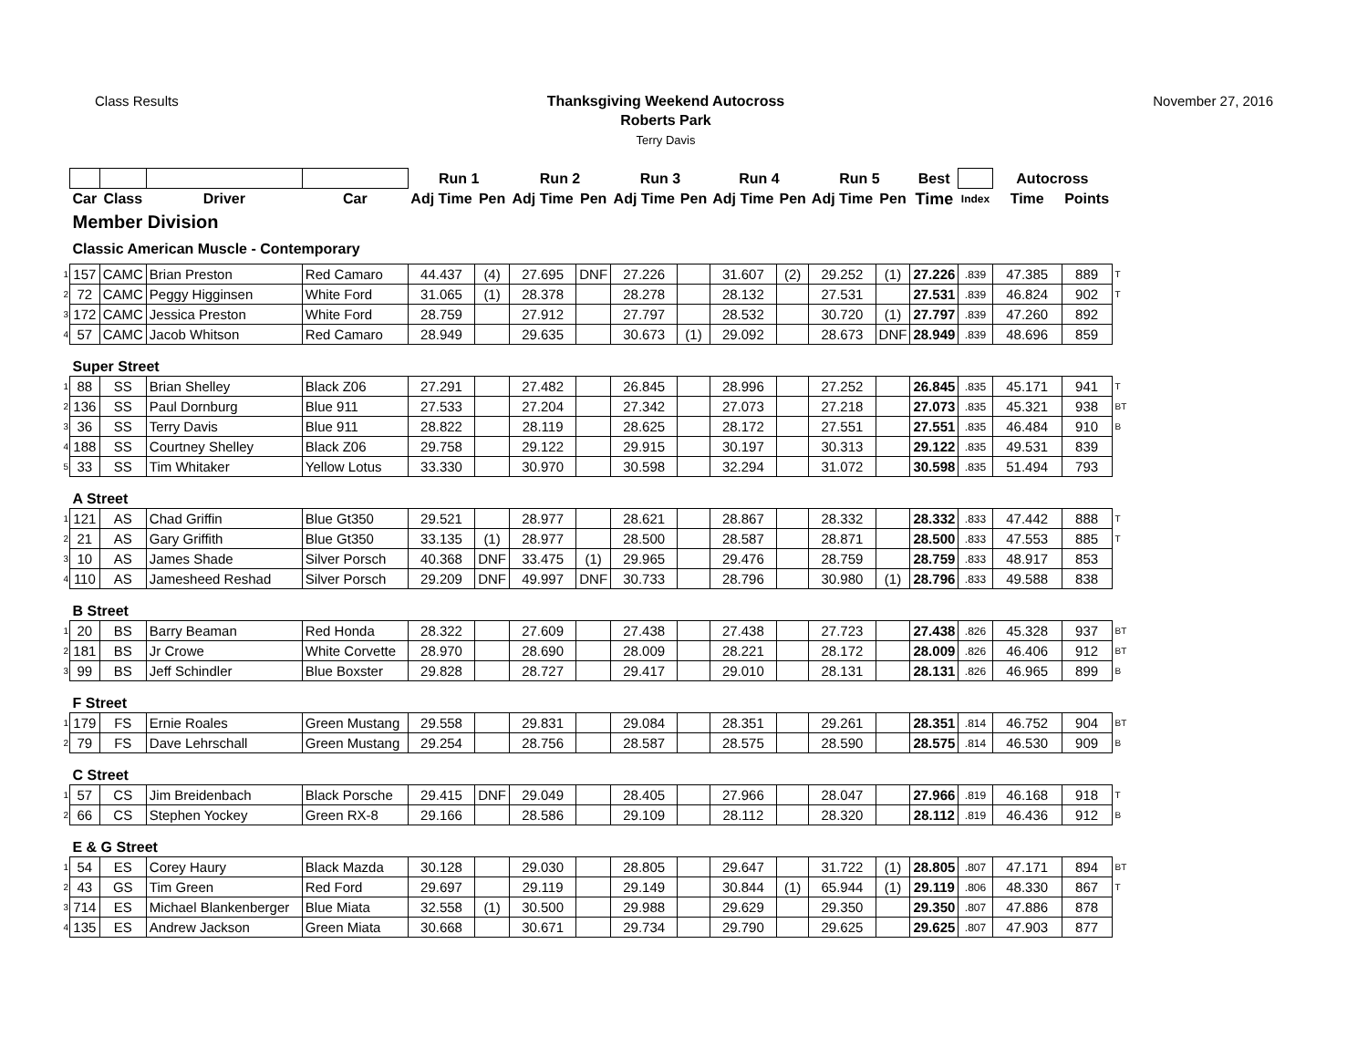Class Results Thanksgiving Weekend Autocross
Roberts Park
Terry Davis
November 27, 2016
| | | | | | Run 1 | | Run 2 | | Run 3 | | Run 4 | | Run 5 | | Best | | Autocross | | |
| | Car | Class | Driver | Car | Adj Time | Pen | Adj Time | Pen | Adj Time | Pen | Adj Time | Pen | Adj Time | Pen | Time | Index | Time | Points | |
| | Member Division | | | | | | | | | | | | | | | | | | |
| | Classic American Muscle - Contemporary | | | | | | | | | | | | | | | | | | |
| 1 | 157 | CAMC | Brian Preston | Red Camaro | 44.437 | (4) | 27.695 | DNF | 27.226 | | 31.607 | (2) | 29.252 | (1) | 27.226 | .839 | 47.385 | 889 | T |
| 2 | 72 | CAMC | Peggy Higginsen | White Ford | 31.065 | (1) | 28.378 | | 28.278 | | 28.132 | | 27.531 | | 27.531 | .839 | 46.824 | 902 | T |
| 3 | 172 | CAMC | Jessica Preston | White Ford | 28.759 | | 27.912 | | 27.797 | | 28.532 | | 30.720 | (1) | 27.797 | .839 | 47.260 | 892 | |
| 4 | 57 | CAMC | Jacob Whitson | Red Camaro | 28.949 | | 29.635 | | 30.673 | (1) | 29.092 | | 28.673 | DNF | 28.949 | .839 | 48.696 | 859 | |
| | Super Street | | | | | | | | | | | | | | | | | | |
| 1 | 88 | SS | Brian Shelley | Black Z06 | 27.291 | | 27.482 | | 26.845 | | 28.996 | | 27.252 | | 26.845 | .835 | 45.171 | 941 | T |
| 2 | 136 | SS | Paul Dornburg | Blue 911 | 27.533 | | 27.204 | | 27.342 | | 27.073 | | 27.218 | | 27.073 | .835 | 45.321 | 938 | BT |
| 3 | 36 | SS | Terry Davis | Blue 911 | 28.822 | | 28.119 | | 28.625 | | 28.172 | | 27.551 | | 27.551 | .835 | 46.484 | 910 | B |
| 4 | 188 | SS | Courtney Shelley | Black Z06 | 29.758 | | 29.122 | | 29.915 | | 30.197 | | 30.313 | | 29.122 | .835 | 49.531 | 839 | |
| 5 | 33 | SS | Tim Whitaker | Yellow Lotus | 33.330 | | 30.970 | | 30.598 | | 32.294 | | 31.072 | | 30.598 | .835 | 51.494 | 793 | |
| | A Street | | | | | | | | | | | | | | | | | | |
| 1 | 121 | AS | Chad Griffin | Blue Gt350 | 29.521 | | 28.977 | | 28.621 | | 28.867 | | 28.332 | | 28.332 | .833 | 47.442 | 888 | T |
| 2 | 21 | AS | Gary Griffith | Blue Gt350 | 33.135 | (1) | 28.977 | | 28.500 | | 28.587 | | 28.871 | | 28.500 | .833 | 47.553 | 885 | T |
| 3 | 10 | AS | James Shade | Silver Porsch | 40.368 | DNF | 33.475 | (1) | 29.965 | | 29.476 | | 28.759 | | 28.759 | .833 | 48.917 | 853 | |
| 4 | 110 | AS | Jamesheed Reshad | Silver Porsch | 29.209 | DNF | 49.997 | DNF | 30.733 | | 28.796 | | 30.980 | (1) | 28.796 | .833 | 49.588 | 838 | |
| | B Street | | | | | | | | | | | | | | | | | | |
| 1 | 20 | BS | Barry Beaman | Red Honda | 28.322 | | 27.609 | | 27.438 | | 27.438 | | 27.723 | | 27.438 | .826 | 45.328 | 937 | BT |
| 2 | 181 | BS | Jr Crowe | White Corvette | 28.970 | | 28.690 | | 28.009 | | 28.221 | | 28.172 | | 28.009 | .826 | 46.406 | 912 | BT |
| 3 | 99 | BS | Jeff Schindler | Blue Boxster | 29.828 | | 28.727 | | 29.417 | | 29.010 | | 28.131 | | 28.131 | .826 | 46.965 | 899 | B |
| | F Street | | | | | | | | | | | | | | | | | | |
| 1 | 179 | FS | Ernie Roales | Green Mustang | 29.558 | | 29.831 | | 29.084 | | 28.351 | | 29.261 | | 28.351 | .814 | 46.752 | 904 | BT |
| 2 | 79 | FS | Dave Lehrschall | Green Mustang | 29.254 | | 28.756 | | 28.587 | | 28.575 | | 28.590 | | 28.575 | .814 | 46.530 | 909 | B |
| | C Street | | | | | | | | | | | | | | | | | | |
| 1 | 57 | CS | Jim Breidenbach | Black Porsche | 29.415 | DNF | 29.049 | | 28.405 | | 27.966 | | 28.047 | | 27.966 | .819 | 46.168 | 918 | T |
| 2 | 66 | CS | Stephen Yockey | Green RX-8 | 29.166 | | 28.586 | | 29.109 | | 28.112 | | 28.320 | | 28.112 | .819 | 46.436 | 912 | B |
| | E & G Street | | | | | | | | | | | | | | | | | | |
| 1 | 54 | ES | Corey Haury | Black Mazda | 30.128 | | 29.030 | | 28.805 | | 29.647 | | 31.722 | (1) | 28.805 | .807 | 47.171 | 894 | BT |
| 2 | 43 | GS | Tim Green | Red Ford | 29.697 | | 29.119 | | 29.149 | | 30.844 | (1) | 65.944 | (1) | 29.119 | .806 | 48.330 | 867 | T |
| 3 | 714 | ES | Michael Blankenberger | Blue Miata | 32.558 | (1) | 30.500 | | 29.988 | | 29.629 | | 29.350 | | 29.350 | .807 | 47.886 | 878 | |
| 4 | 135 | ES | Andrew Jackson | Green Miata | 30.668 | | 30.671 | | 29.734 | | 29.790 | | 29.625 | | 29.625 | .807 | 47.903 | 877 | |